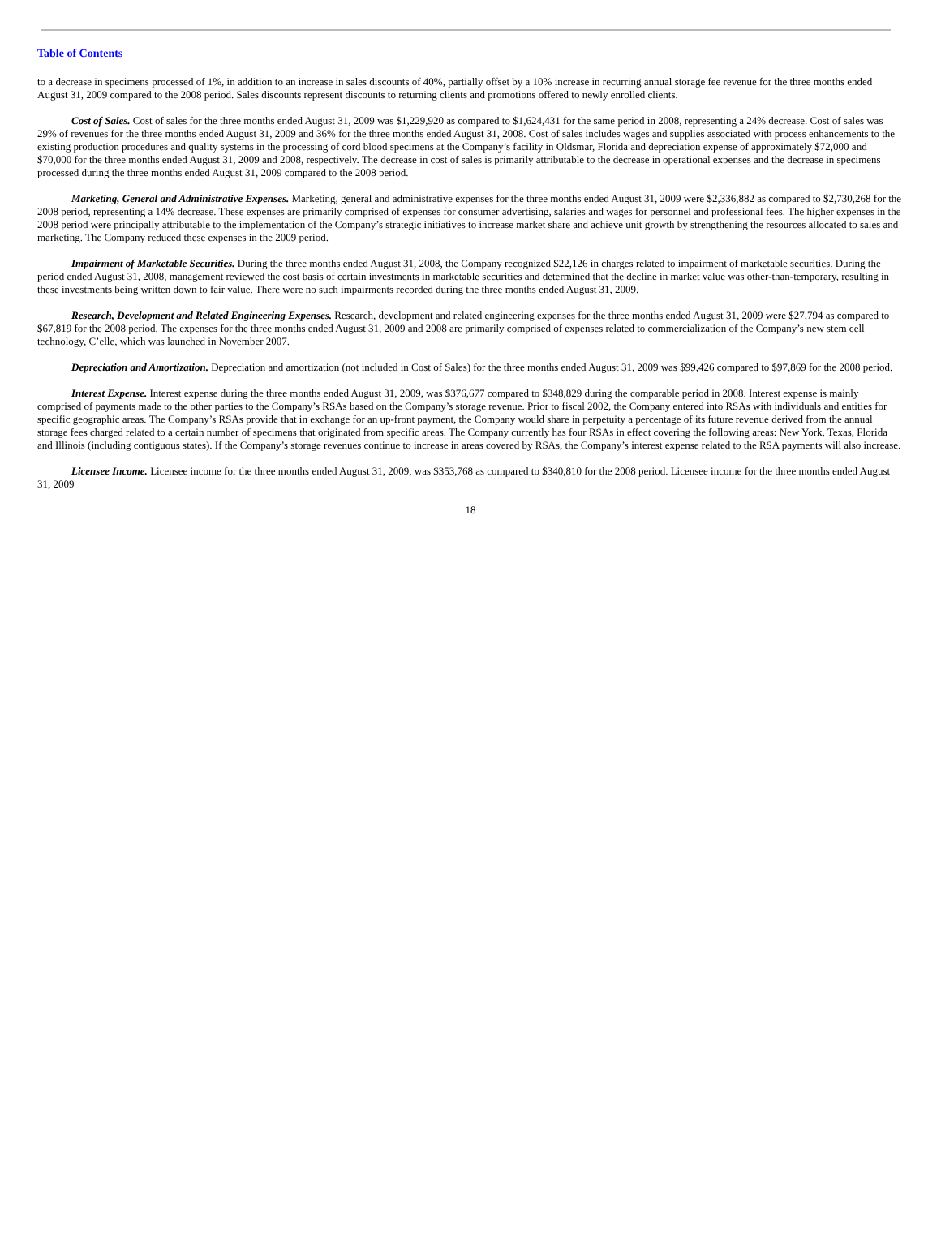Table of Contents
to a decrease in specimens processed of 1%, in addition to an increase in sales discounts of 40%, partially offset by a 10% increase in recurring annual storage fee revenue for the three months ended August 31, 2009 compared to the 2008 period. Sales discounts represent discounts to returning clients and promotions offered to newly enrolled clients.
Cost of Sales. Cost of sales for the three months ended August 31, 2009 was $1,229,920 as compared to $1,624,431 for the same period in 2008, representing a 24% decrease. Cost of sales was 29% of revenues for the three months ended August 31, 2009 and 36% for the three months ended August 31, 2008. Cost of sales includes wages and supplies associated with process enhancements to the existing production procedures and quality systems in the processing of cord blood specimens at the Company’s facility in Oldsmar, Florida and depreciation expense of approximately $72,000 and $70,000 for the three months ended August 31, 2009 and 2008, respectively. The decrease in cost of sales is primarily attributable to the decrease in operational expenses and the decrease in specimens processed during the three months ended August 31, 2009 compared to the 2008 period.
Marketing, General and Administrative Expenses. Marketing, general and administrative expenses for the three months ended August 31, 2009 were $2,336,882 as compared to $2,730,268 for the 2008 period, representing a 14% decrease. These expenses are primarily comprised of expenses for consumer advertising, salaries and wages for personnel and professional fees. The higher expenses in the 2008 period were principally attributable to the implementation of the Company’s strategic initiatives to increase market share and achieve unit growth by strengthening the resources allocated to sales and marketing. The Company reduced these expenses in the 2009 period.
Impairment of Marketable Securities. During the three months ended August 31, 2008, the Company recognized $22,126 in charges related to impairment of marketable securities. During the period ended August 31, 2008, management reviewed the cost basis of certain investments in marketable securities and determined that the decline in market value was other-than-temporary, resulting in these investments being written down to fair value. There were no such impairments recorded during the three months ended August 31, 2009.
Research, Development and Related Engineering Expenses. Research, development and related engineering expenses for the three months ended August 31, 2009 were $27,794 as compared to $67,819 for the 2008 period. The expenses for the three months ended August 31, 2009 and 2008 are primarily comprised of expenses related to commercialization of the Company’s new stem cell technology, C’elle, which was launched in November 2007.
Depreciation and Amortization. Depreciation and amortization (not included in Cost of Sales) for the three months ended August 31, 2009 was $99,426 compared to $97,869 for the 2008 period.
Interest Expense. Interest expense during the three months ended August 31, 2009, was $376,677 compared to $348,829 during the comparable period in 2008. Interest expense is mainly comprised of payments made to the other parties to the Company’s RSAs based on the Company’s storage revenue. Prior to fiscal 2002, the Company entered into RSAs with individuals and entities for specific geographic areas. The Company’s RSAs provide that in exchange for an up-front payment, the Company would share in perpetuity a percentage of its future revenue derived from the annual storage fees charged related to a certain number of specimens that originated from specific areas. The Company currently has four RSAs in effect covering the following areas: New York, Texas, Florida and Illinois (including contiguous states). If the Company’s storage revenues continue to increase in areas covered by RSAs, the Company’s interest expense related to the RSA payments will also increase.
Licensee Income. Licensee income for the three months ended August 31, 2009, was $353,768 as compared to $340,810 for the 2008 period. Licensee income for the three months ended August 31, 2009
18